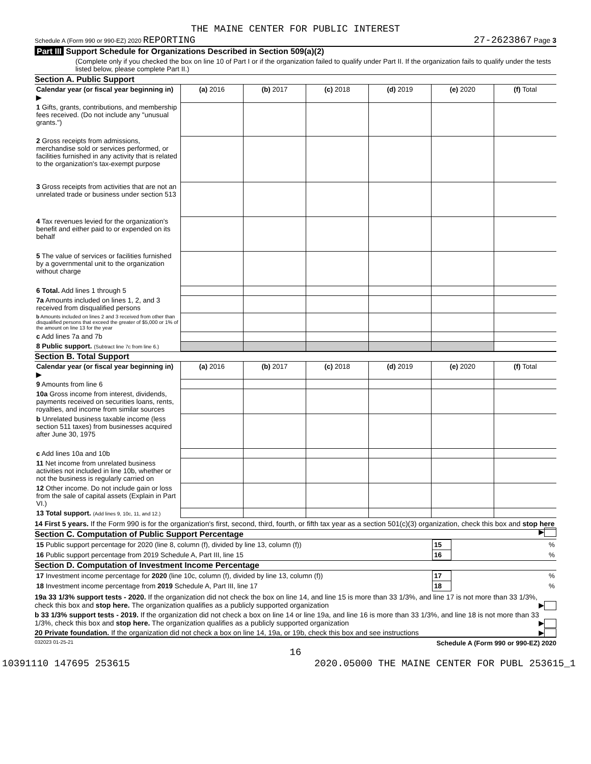THE MAINE CENTER FOR PUBLIC INTEREST
Schedule A (Form 990 or 990-EZ) 2020 REPORTING 27-2623867 Page 3
Part III Support Schedule for Organizations Described in Section 509(a)(2)
(Complete only if you checked the box on line 10 of Part I or if the organization failed to qualify under Part II. If the organization fails to qualify under the tests listed below, please complete Part II.)
Section A. Public Support
| Calendar year (or fiscal year beginning in) ▶ | (a) 2016 | (b) 2017 | (c) 2018 | (d) 2019 | (e) 2020 | (f) Total |
| 1 Gifts, grants, contributions, and membership fees received. (Do not include any "unusual grants.") | | | | | | |
| 2 Gross receipts from admissions, merchandise sold or services performed, or facilities furnished in any activity that is related to the organization's tax-exempt purpose | | | | | | |
| 3 Gross receipts from activities that are not an unrelated trade or business under section 513 | | | | | | |
| 4 Tax revenues levied for the organization's benefit and either paid to or expended on its behalf | | | | | | |
| 5 The value of services or facilities furnished by a governmental unit to the organization without charge | | | | | | |
| 6 Total. Add lines 1 through 5 | | | | | | |
| 7a Amounts included on lines 1, 2, and 3 received from disqualified persons | | | | | | |
| b Amounts included on lines 2 and 3 received from other than disqualified persons that exceed the greater of $5,000 or 1% of the amount on line 13 for the year | | | | | | |
| c Add lines 7a and 7b | | | | | | |
| 8 Public support. (Subtract line 7c from line 6.) | | | | | | |
Section B. Total Support
| Calendar year (or fiscal year beginning in) ▶ | (a) 2016 | (b) 2017 | (c) 2018 | (d) 2019 | (e) 2020 | (f) Total |
| 9 Amounts from line 6 | | | | | | |
| 10a Gross income from interest, dividends, payments received on securities loans, rents, royalties, and income from similar sources | | | | | | |
| b Unrelated business taxable income (less section 511 taxes) from businesses acquired after June 30, 1975 | | | | | | |
| c Add lines 10a and 10b | | | | | | |
| 11 Net income from unrelated business activities not included in line 10b, whether or not the business is regularly carried on | | | | | | |
| 12 Other income. Do not include gain or loss from the sale of capital assets (Explain in Part VI.) | | | | | | |
| 13 Total support. (Add lines 9, 10c, 11, and 12.) | | | | | | |
14 First 5 years. If the Form 990 is for the organization's first, second, third, fourth, or fifth tax year as a section 501(c)(3) organization, check this box and stop here ▶
Section C. Computation of Public Support Percentage
| 15 Public support percentage for 2020 (line 8, column (f), divided by line 13, column (f)) | 15 | % |
| 16 Public support percentage from 2019 Schedule A, Part III, line 15 | 16 | % |
Section D. Computation of Investment Income Percentage
| 17 Investment income percentage for 2020 (line 10c, column (f), divided by line 13, column (f)) | 17 | % |
| 18 Investment income percentage from 2019 Schedule A, Part III, line 17 | 18 | % |
19a 33 1/3% support tests - 2020. If the organization did not check the box on line 14, and line 15 is more than 33 1/3%, and line 17 is not more than 33 1/3%, check this box and stop here. The organization qualifies as a publicly supported organization ▶
b 33 1/3% support tests - 2019. If the organization did not check a box on line 14 or line 19a, and line 16 is more than 33 1/3%, and line 18 is not more than 33 1/3%, check this box and stop here. The organization qualifies as a publicly supported organization ▶
20 Private foundation. If the organization did not check a box on line 14, 19a, or 19b, check this box and see instructions ▶
032023 01-25-21 Schedule A (Form 990 or 990-EZ) 2020
16
10391110 147695 253615 2020.05000 THE MAINE CENTER FOR PUBL 253615_1